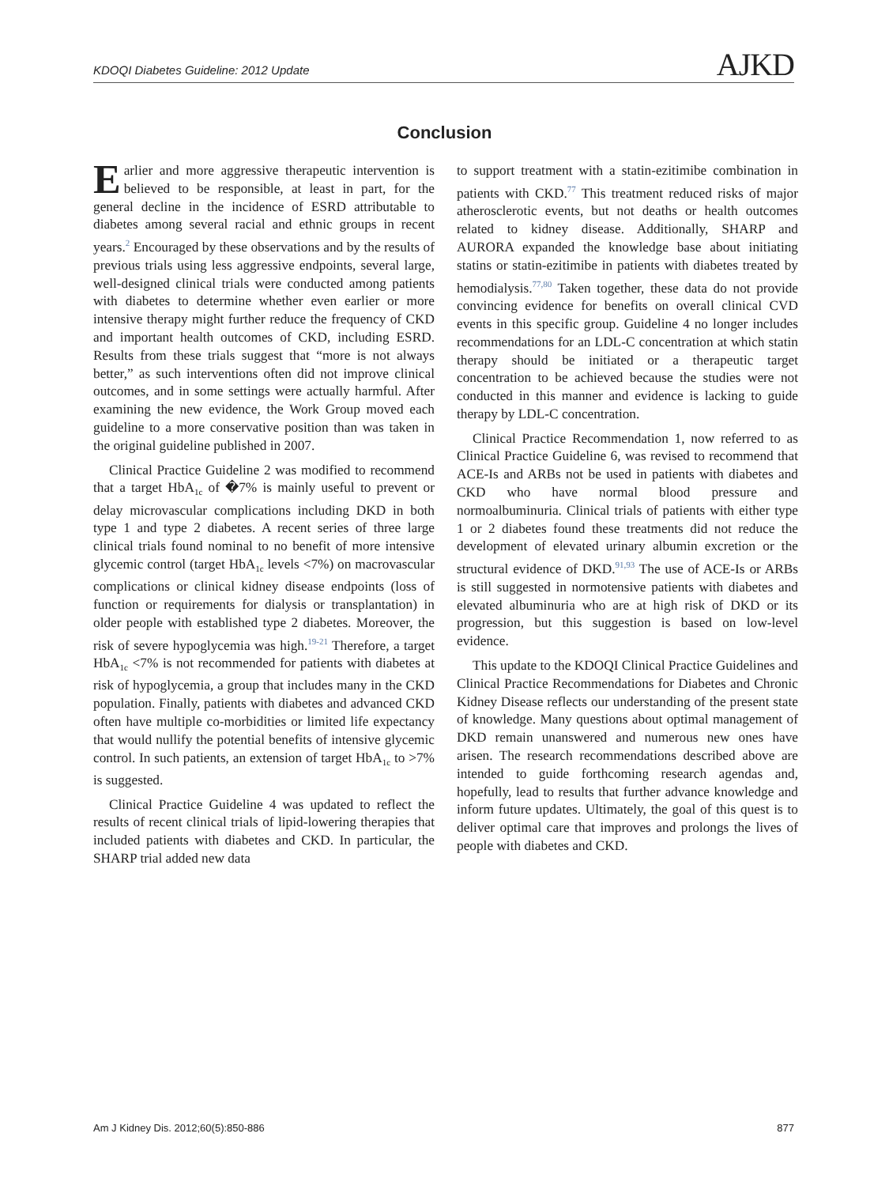KDOQI Diabetes Guideline: 2012 Update AJKD
Conclusion
Earlier and more aggressive therapeutic intervention is believed to be responsible, at least in part, for the general decline in the incidence of ESRD attributable to diabetes among several racial and ethnic groups in recent years.<sup>2</sup> Encouraged by these observations and by the results of previous trials using less aggressive endpoints, several large, well-designed clinical trials were conducted among patients with diabetes to determine whether even earlier or more intensive therapy might further reduce the frequency of CKD and important health outcomes of CKD, including ESRD. Results from these trials suggest that “more is not always better,” as such interventions often did not improve clinical outcomes, and in some settings were actually harmful. After examining the new evidence, the Work Group moved each guideline to a more conservative position than was taken in the original guideline published in 2007.
Clinical Practice Guideline 2 was modified to recommend that a target HbA<sub>1c</sub> of �7% is mainly useful to prevent or delay microvascular complications including DKD in both type 1 and type 2 diabetes. A recent series of three large clinical trials found nominal to no benefit of more intensive glycemic control (target HbA<sub>1c</sub> levels <7%) on macrovascular complications or clinical kidney disease endpoints (loss of function or requirements for dialysis or transplantation) in older people with established type 2 diabetes. Moreover, the risk of severe hypoglycemia was high.<sup>19-21</sup> Therefore, a target HbA<sub>1c</sub> <7% is not recommended for patients with diabetes at risk of hypoglycemia, a group that includes many in the CKD population. Finally, patients with diabetes and advanced CKD often have multiple co-morbidities or limited life expectancy that would nullify the potential benefits of intensive glycemic control. In such patients, an extension of target HbA<sub>1c</sub> to >7% is suggested.
Clinical Practice Guideline 4 was updated to reflect the results of recent clinical trials of lipid-lowering therapies that included patients with diabetes and CKD. In particular, the SHARP trial added new data
to support treatment with a statin-ezitimibe combination in patients with CKD.<sup>77</sup> This treatment reduced risks of major atherosclerotic events, but not deaths or health outcomes related to kidney disease. Additionally, SHARP and AURORA expanded the knowledge base about initiating statins or statin-ezitimibe in patients with diabetes treated by hemodialysis.<sup>77,80</sup> Taken together, these data do not provide convincing evidence for benefits on overall clinical CVD events in this specific group. Guideline 4 no longer includes recommendations for an LDL-C concentration at which statin therapy should be initiated or a therapeutic target concentration to be achieved because the studies were not conducted in this manner and evidence is lacking to guide therapy by LDL-C concentration.
Clinical Practice Recommendation 1, now referred to as Clinical Practice Guideline 6, was revised to recommend that ACE-Is and ARBs not be used in patients with diabetes and CKD who have normal blood pressure and normoalbuminuria. Clinical trials of patients with either type 1 or 2 diabetes found these treatments did not reduce the development of elevated urinary albumin excretion or the structural evidence of DKD.<sup>91,93</sup> The use of ACE-Is or ARBs is still suggested in normotensive patients with diabetes and elevated albuminuria who are at high risk of DKD or its progression, but this suggestion is based on low-level evidence.
This update to the KDOQI Clinical Practice Guidelines and Clinical Practice Recommendations for Diabetes and Chronic Kidney Disease reflects our understanding of the present state of knowledge. Many questions about optimal management of DKD remain unanswered and numerous new ones have arisen. The research recommendations described above are intended to guide forthcoming research agendas and, hopefully, lead to results that further advance knowledge and inform future updates. Ultimately, the goal of this quest is to deliver optimal care that improves and prolongs the lives of people with diabetes and CKD.
Am J Kidney Dis. 2012;60(5):850-886 877